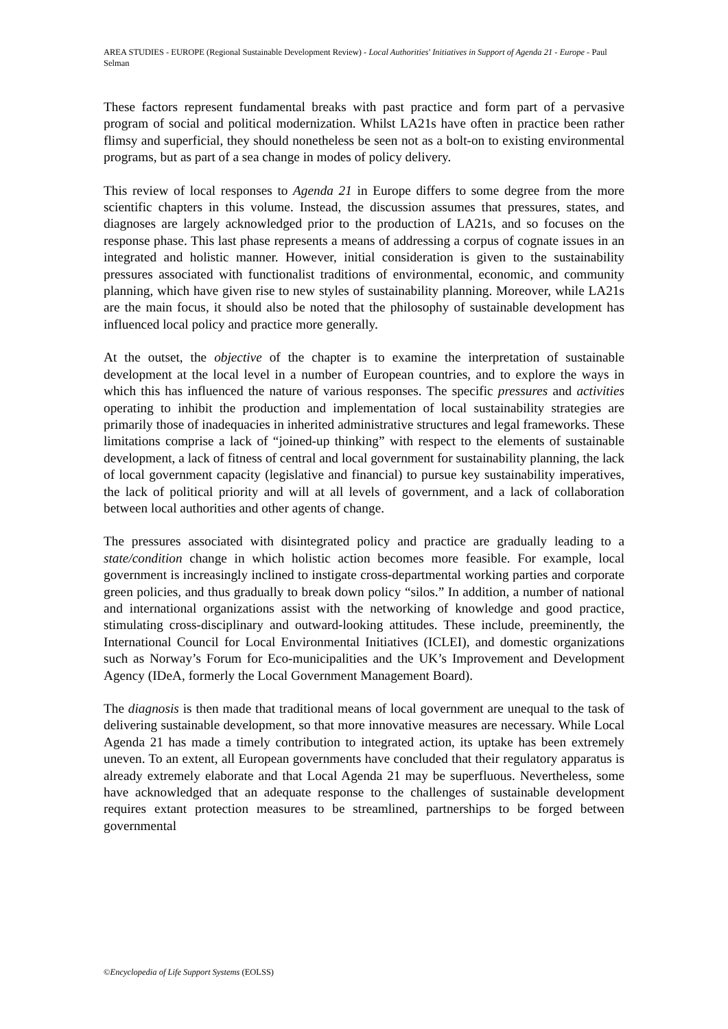AREA STUDIES - EUROPE (Regional Sustainable Development Review) - Local Authorities' Initiatives in Support of Agenda 21 - Europe - Paul Selman
These factors represent fundamental breaks with past practice and form part of a pervasive program of social and political modernization. Whilst LA21s have often in practice been rather flimsy and superficial, they should nonetheless be seen not as a bolt-on to existing environmental programs, but as part of a sea change in modes of policy delivery.
This review of local responses to Agenda 21 in Europe differs to some degree from the more scientific chapters in this volume. Instead, the discussion assumes that pressures, states, and diagnoses are largely acknowledged prior to the production of LA21s, and so focuses on the response phase. This last phase represents a means of addressing a corpus of cognate issues in an integrated and holistic manner. However, initial consideration is given to the sustainability pressures associated with functionalist traditions of environmental, economic, and community planning, which have given rise to new styles of sustainability planning. Moreover, while LA21s are the main focus, it should also be noted that the philosophy of sustainable development has influenced local policy and practice more generally.
At the outset, the objective of the chapter is to examine the interpretation of sustainable development at the local level in a number of European countries, and to explore the ways in which this has influenced the nature of various responses. The specific pressures and activities operating to inhibit the production and implementation of local sustainability strategies are primarily those of inadequacies in inherited administrative structures and legal frameworks. These limitations comprise a lack of “joined-up thinking” with respect to the elements of sustainable development, a lack of fitness of central and local government for sustainability planning, the lack of local government capacity (legislative and financial) to pursue key sustainability imperatives, the lack of political priority and will at all levels of government, and a lack of collaboration between local authorities and other agents of change.
The pressures associated with disintegrated policy and practice are gradually leading to a state/condition change in which holistic action becomes more feasible. For example, local government is increasingly inclined to instigate cross-departmental working parties and corporate green policies, and thus gradually to break down policy “silos.” In addition, a number of national and international organizations assist with the networking of knowledge and good practice, stimulating cross-disciplinary and outward-looking attitudes. These include, preeminently, the International Council for Local Environmental Initiatives (ICLEI), and domestic organizations such as Norway’s Forum for Eco-municipalities and the UK’s Improvement and Development Agency (IDeA, formerly the Local Government Management Board).
The diagnosis is then made that traditional means of local government are unequal to the task of delivering sustainable development, so that more innovative measures are necessary. While Local Agenda 21 has made a timely contribution to integrated action, its uptake has been extremely uneven. To an extent, all European governments have concluded that their regulatory apparatus is already extremely elaborate and that Local Agenda 21 may be superfluous. Nevertheless, some have acknowledged that an adequate response to the challenges of sustainable development requires extant protection measures to be streamlined, partnerships to be forged between governmental
©Encyclopedia of Life Support Systems (EOLSS)